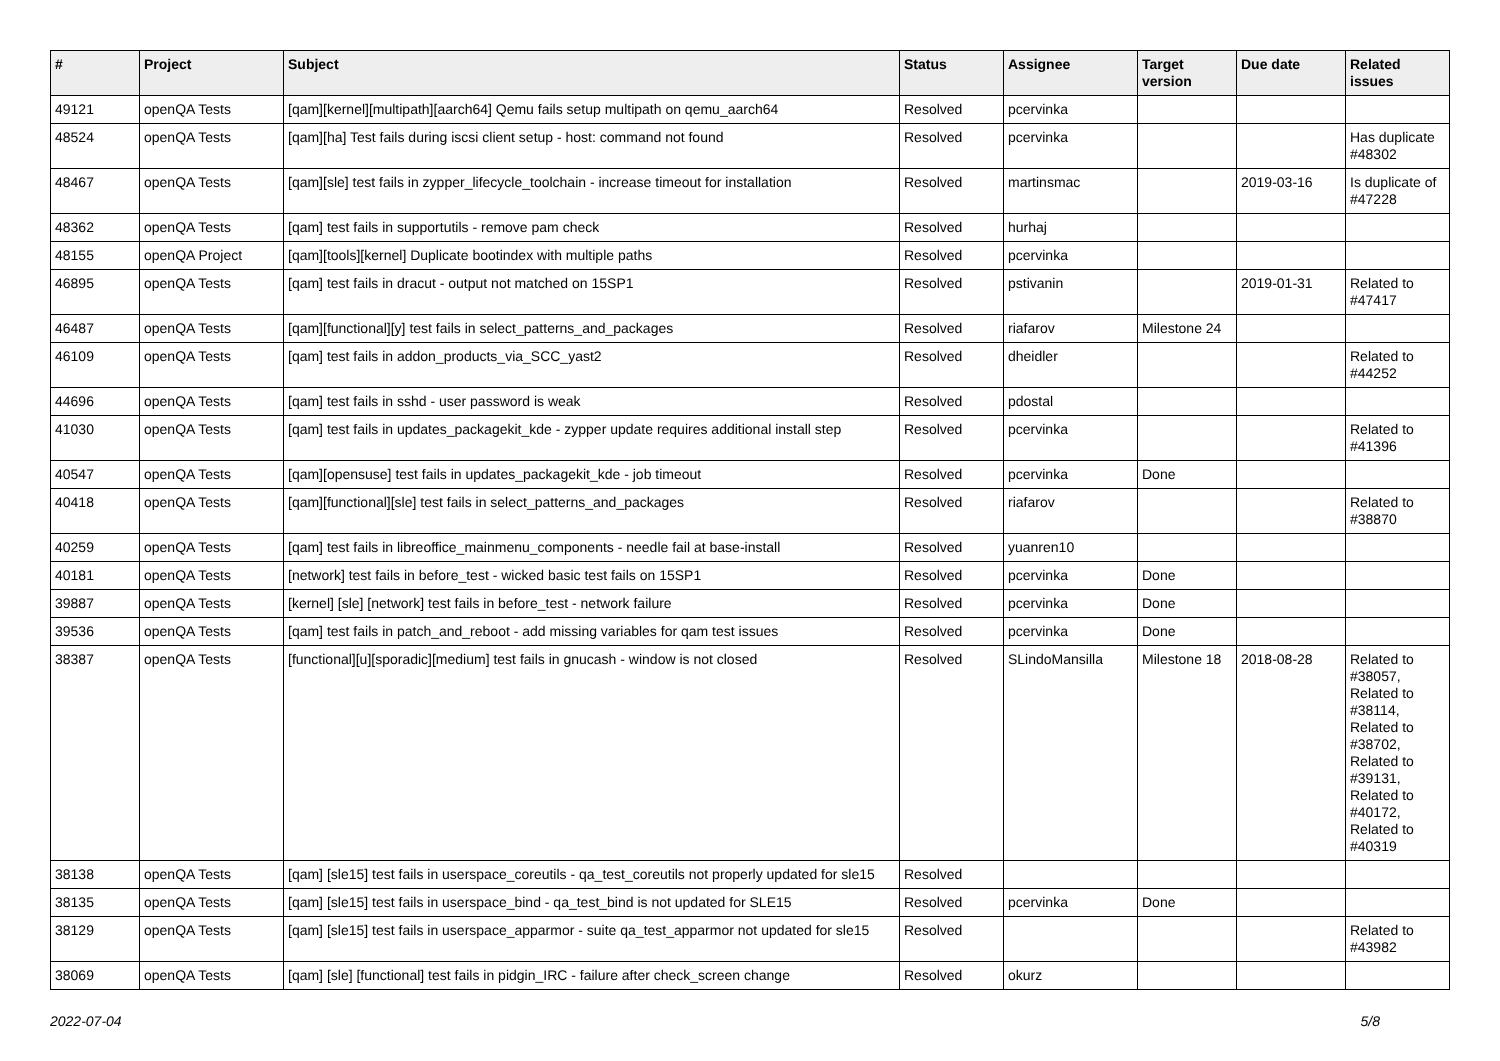| # | Project | Subject | Status | Assignee | Target version | Due date | Related issues |
| --- | --- | --- | --- | --- | --- | --- | --- |
| 49121 | openQA Tests | [qam][kernel][multipath][aarch64] Qemu fails setup multipath on qemu_aarch64 | Resolved | pcervinka | | | |
| 48524 | openQA Tests | [qam][ha] Test fails during iscsi client setup - host: command not found | Resolved | pcervinka | | | Has duplicate #48302 |
| 48467 | openQA Tests | [qam][sle] test fails in zypper_lifecycle_toolchain - increase timeout for installation | Resolved | martinsmac | | 2019-03-16 | Is duplicate of #47228 |
| 48362 | openQA Tests | [qam] test fails in supportutils - remove pam check | Resolved | hurhaj | | | |
| 48155 | openQA Project | [qam][tools][kernel] Duplicate bootindex with multiple paths | Resolved | pcervinka | | | |
| 46895 | openQA Tests | [qam] test fails in dracut - output not matched on 15SP1 | Resolved | pstivanin | | 2019-01-31 | Related to #47417 |
| 46487 | openQA Tests | [qam][functional][y] test fails in select_patterns_and_packages | Resolved | riafarov | Milestone 24 | | |
| 46109 | openQA Tests | [qam] test fails in addon_products_via_SCC_yast2 | Resolved | dheidler | | | Related to #44252 |
| 44696 | openQA Tests | [qam] test fails in sshd - user password is weak | Resolved | pdostal | | | |
| 41030 | openQA Tests | [qam] test fails in updates_packagekit_kde - zypper update requires additional install step | Resolved | pcervinka | | | Related to #41396 |
| 40547 | openQA Tests | [qam][opensuse] test fails in updates_packagekit_kde - job timeout | Resolved | pcervinka | Done | | |
| 40418 | openQA Tests | [qam][functional][sle] test fails in select_patterns_and_packages | Resolved | riafarov | | | Related to #38870 |
| 40259 | openQA Tests | [qam] test fails in libreoffice_mainmenu_components - needle fail at base-install | Resolved | yuanren10 | | | |
| 40181 | openQA Tests | [network] test fails in before_test - wicked basic test fails on 15SP1 | Resolved | pcervinka | Done | | |
| 39887 | openQA Tests | [kernel] [sle] [network] test fails in before_test - network failure | Resolved | pcervinka | Done | | |
| 39536 | openQA Tests | [qam] test fails in patch_and_reboot - add missing variables for qam test issues | Resolved | pcervinka | Done | | |
| 38387 | openQA Tests | [functional][u][sporadic][medium] test fails in gnucash - window is not closed | Resolved | SLindoMansilla | Milestone 18 | 2018-08-28 | Related to #38057, Related to #38114, Related to #38702, Related to #39131, Related to #40172, Related to #40319 |
| 38138 | openQA Tests | [qam] [sle15] test fails in userspace_coreutils - qa_test_coreutils not properly updated for sle15 | Resolved | | | | |
| 38135 | openQA Tests | [qam] [sle15] test fails in userspace_bind - qa_test_bind is not updated for SLE15 | Resolved | pcervinka | Done | | |
| 38129 | openQA Tests | [qam] [sle15] test fails in userspace_apparmor - suite qa_test_apparmor not updated for sle15 | Resolved | | | | Related to #43982 |
| 38069 | openQA Tests | [qam] [sle] [functional] test fails in pidgin_IRC - failure after check_screen change | Resolved | okurz | | | |
2022-07-04 5/8